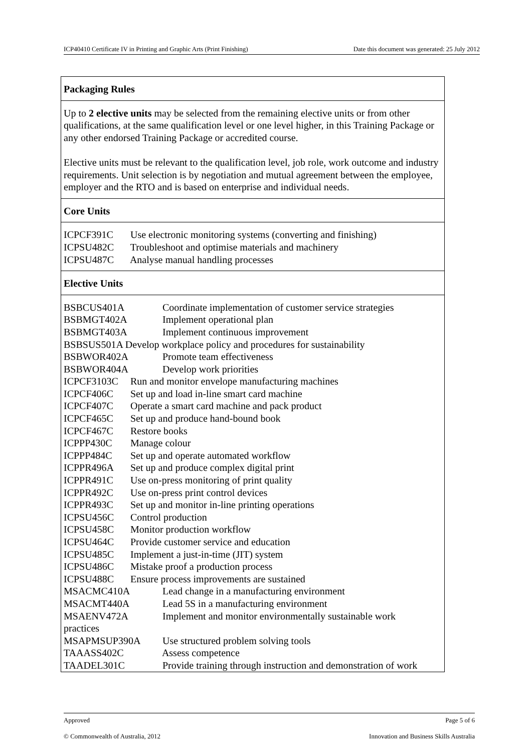ICP40410 Certificate IV in Printing and Graphic Arts (Print Finishing) Date this document was generated: 25 July 2012
Packaging Rules
Up to 2 elective units may be selected from the remaining elective units or from other qualifications, at the same qualification level or one level higher, in this Training Package or any other endorsed Training Package or accredited course.
Elective units must be relevant to the qualification level, job role, work outcome and industry requirements. Unit selection is by negotiation and mutual agreement between the employee, employer and the RTO and is based on enterprise and individual needs.
Core Units
ICPCF391C Use electronic monitoring systems (converting and finishing)
ICPSU482C Troubleshoot and optimise materials and machinery
ICPSU487C Analyse manual handling processes
Elective Units
BSBCUS401A Coordinate implementation of customer service strategies
BSBMGT402A Implement operational plan
BSBMGT403A Implement continuous improvement
BSBSUS501A Develop workplace policy and procedures for sustainability
BSBWOR402A Promote team effectiveness
BSBWOR404A Develop work priorities
ICPCF3103C Run and monitor envelope manufacturing machines
ICPCF406C Set up and load in-line smart card machine
ICPCF407C Operate a smart card machine and pack product
ICPCF465C Set up and produce hand-bound book
ICPCF467C Restore books
ICPPP430C Manage colour
ICPPP484C Set up and operate automated workflow
ICPPR496A Set up and produce complex digital print
ICPPR491C Use on-press monitoring of print quality
ICPPR492C Use on-press print control devices
ICPPR493C Set up and monitor in-line printing operations
ICPSU456C Control production
ICPSU458C Monitor production workflow
ICPSU464C Provide customer service and education
ICPSU485C Implement a just-in-time (JIT) system
ICPSU486C Mistake proof a production process
ICPSU488C Ensure process improvements are sustained
MSACMC410A Lead change in a manufacturing environment
MSACMT440A Lead 5S in a manufacturing environment
MSAENV472A Implement and monitor environmentally sustainable work
practices
MSAPMSUP390A Use structured problem solving tools
TAAASS402C Assess competence
TAADEL301C Provide training through instruction and demonstration of work
Approved Page 5 of 6
© Commonwealth of Australia, 2012 Innovation and Business Skills Australia